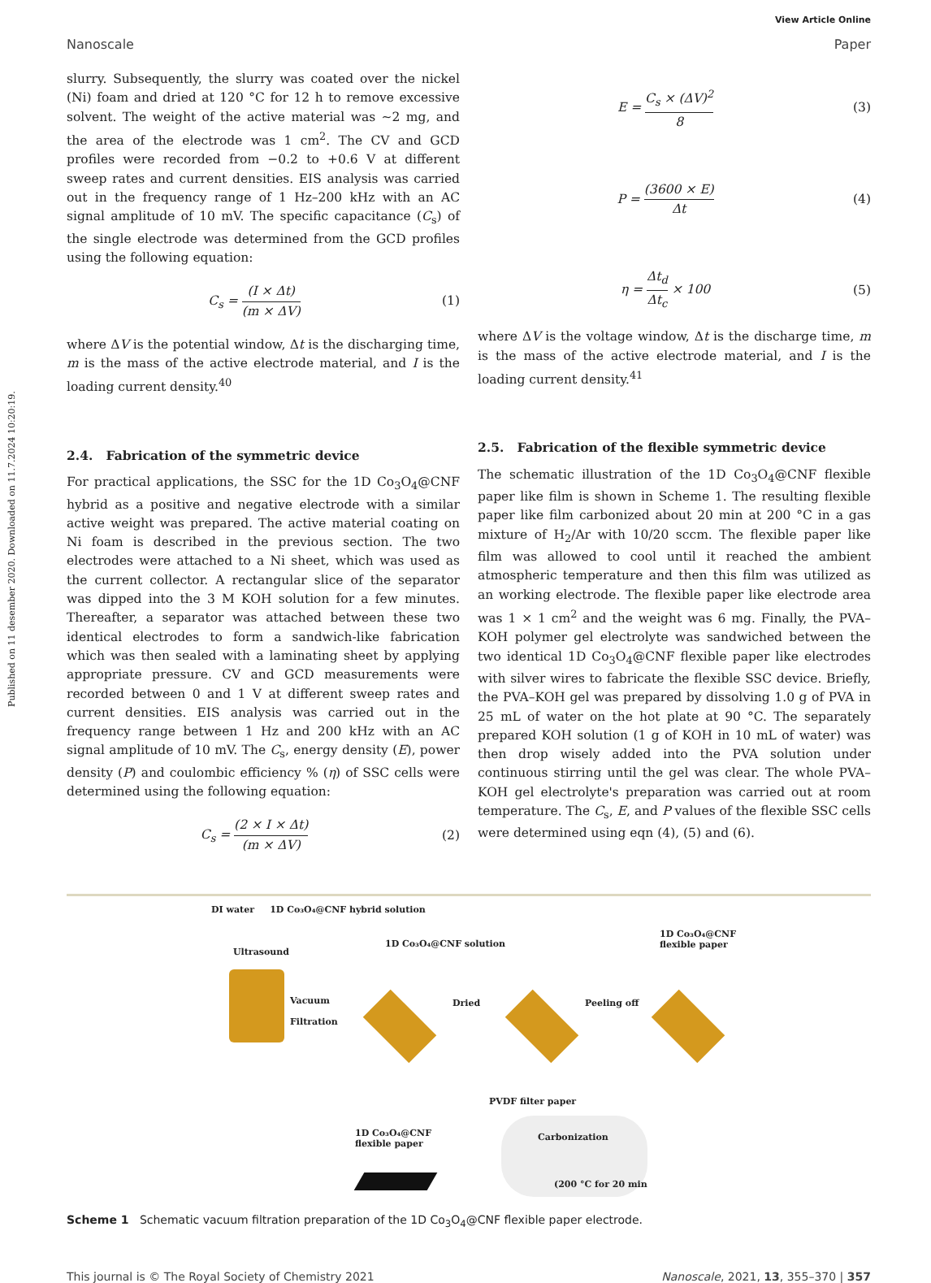Published on 11 desember 2020. Downloaded on 11.7.2024 10:20:19.
View Article Online
Nanoscale Paper
slurry. Subsequently, the slurry was coated over the nickel (Ni) foam and dried at 120 °C for 12 h to remove excessive solvent. The weight of the active material was ∼2 mg, and the area of the electrode was 1 cm<sup>2</sup>. The CV and GCD profiles were recorded from −0.2 to +0.6 V at different sweep rates and current densities. EIS analysis was carried out in the frequency range of 1 Hz–200 kHz with an AC signal amplitude of 10 mV. The specific capacitance (C<sub>s</sub>) of the single electrode was determined from the GCD profiles using the following equation:
C<sub>s</sub> = (I × Δt) (m × ΔV) (1)
where ΔV is the potential window, Δt is the discharging time, m is the mass of the active electrode material, and I is the loading current density.<sup>40</sup>
2.4. Fabrication of the symmetric device
For practical applications, the SSC for the 1D Co<sub>3</sub>O<sub>4</sub>@CNF hybrid as a positive and negative electrode with a similar active weight was prepared. The active material coating on Ni foam is described in the previous section. The two electrodes were attached to a Ni sheet, which was used as the current collector. A rectangular slice of the separator was dipped into the 3 M KOH solution for a few minutes. Thereafter, a separator was attached between these two identical electrodes to form a sandwich-like fabrication which was then sealed with a laminating sheet by applying appropriate pressure. CV and GCD measurements were recorded between 0 and 1 V at different sweep rates and current densities. EIS analysis was carried out in the frequency range between 1 Hz and 200 kHz with an AC signal amplitude of 10 mV. The C<sub>s</sub>, energy density (E), power density (P) and coulombic efficiency % (η) of SSC cells were determined using the following equation:
C<sub>s</sub> = (2 × I × Δt) (m × ΔV) (2)
E = C<sub>s</sub> × (ΔV)<sup>2</sup> 8 (3)
P = (3600 × E) Δt (4)
η = Δt<sub>d</sub> Δt<sub>c</sub> × 100 (5)
where ΔV is the voltage window, Δt is the discharge time, m is the mass of the active electrode material, and I is the loading current density.<sup>41</sup>
2.5. Fabrication of the flexible symmetric device
The schematic illustration of the 1D Co<sub>3</sub>O<sub>4</sub>@CNF flexible paper like film is shown in Scheme 1. The resulting flexible paper like film carbonized about 20 min at 200 °C in a gas mixture of H<sub>2</sub>/Ar with 10/20 sccm. The flexible paper like film was allowed to cool until it reached the ambient atmospheric temperature and then this film was utilized as an working electrode. The flexible paper like electrode area was 1 × 1 cm<sup>2</sup> and the weight was 6 mg. Finally, the PVA–KOH polymer gel electrolyte was sandwiched between the two identical 1D Co<sub>3</sub>O<sub>4</sub>@CNF flexible paper like electrodes with silver wires to fabricate the flexible SSC device. Briefly, the PVA–KOH gel was prepared by dissolving 1.0 g of PVA in 25 mL of water on the hot plate at 90 °C. The separately prepared KOH solution (1 g of KOH in 10 mL of water) was then drop wisely added into the PVA solution under continuous stirring until the gel was clear. The whole PVA–KOH gel electrolyte's preparation was carried out at room temperature. The C<sub>s</sub>, E, and P values of the flexible SSC cells were determined using eqn (4), (5) and (6).
DI water 1D Co₃O₄@CNF hybrid solution
Ultrasound
Vacuum
Filtration
1D Co₃O₄@CNF solution
Dried Peeling off
1D Co₃O₄@CNF
flexible paper
PVDF filter paper
1D Co₃O₄@CNF
flexible paper
Carbonization
(200 °C for 20 min
Scheme 1 Schematic vacuum filtration preparation of the 1D Co<sub>3</sub>O<sub>4</sub>@CNF flexible paper electrode.
This journal is © The Royal Society of Chemistry 2021 Nanoscale, 2021, 13, 355–370 | 357